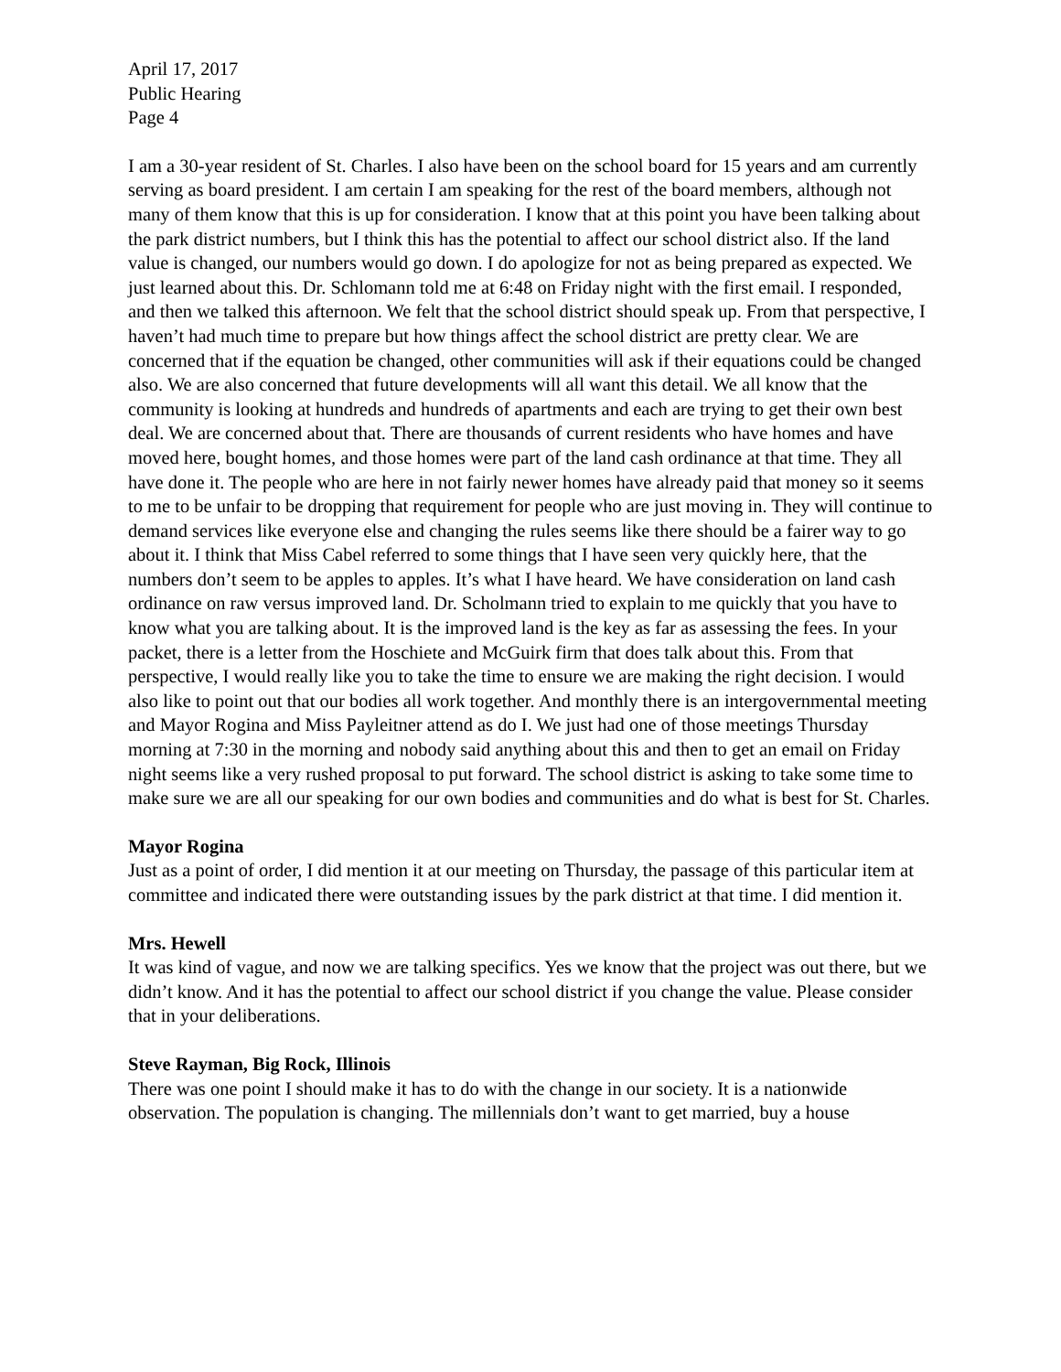April 17, 2017
Public Hearing
Page 4
I am a 30-year resident of St. Charles. I also have been on the school board for 15 years and am currently serving as board president. I am certain I am speaking for the rest of the board members, although not many of them know that this is up for consideration. I know that at this point you have been talking about the park district numbers, but I think this has the potential to affect our school district also. If the land value is changed, our numbers would go down. I do apologize for not as being prepared as expected. We just learned about this. Dr. Schlomann told me at 6:48 on Friday night with the first email. I responded, and then we talked this afternoon. We felt that the school district should speak up. From that perspective, I haven’t had much time to prepare but how things affect the school district are pretty clear. We are concerned that if the equation be changed, other communities will ask if their equations could be changed also. We are also concerned that future developments will all want this detail. We all know that the community is looking at hundreds and hundreds of apartments and each are trying to get their own best deal. We are concerned about that. There are thousands of current residents who have homes and have moved here, bought homes, and those homes were part of the land cash ordinance at that time. They all have done it. The people who are here in not fairly newer homes have already paid that money so it seems to me to be unfair to be dropping that requirement for people who are just moving in. They will continue to demand services like everyone else and changing the rules seems like there should be a fairer way to go about it. I think that Miss Cabel referred to some things that I have seen very quickly here, that the numbers don’t seem to be apples to apples. It’s what I have heard. We have consideration on land cash ordinance on raw versus improved land. Dr. Scholmann tried to explain to me quickly that you have to know what you are talking about. It is the improved land is the key as far as assessing the fees. In your packet, there is a letter from the Hoschiete and McGuirk firm that does talk about this. From that perspective, I would really like you to take the time to ensure we are making the right decision. I would also like to point out that our bodies all work together. And monthly there is an intergovernmental meeting and Mayor Rogina and Miss Payleitner attend as do I. We just had one of those meetings Thursday morning at 7:30 in the morning and nobody said anything about this and then to get an email on Friday night seems like a very rushed proposal to put forward. The school district is asking to take some time to make sure we are all our speaking for our own bodies and communities and do what is best for St. Charles.
Mayor Rogina
Just as a point of order, I did mention it at our meeting on Thursday, the passage of this particular item at committee and indicated there were outstanding issues by the park district at that time. I did mention it.
Mrs. Hewell
It was kind of vague, and now we are talking specifics. Yes we know that the project was out there, but we didn’t know. And it has the potential to affect our school district if you change the value. Please consider that in your deliberations.
Steve Rayman, Big Rock, Illinois
There was one point I should make it has to do with the change in our society. It is a nationwide observation. The population is changing. The millennials don’t want to get married, buy a house